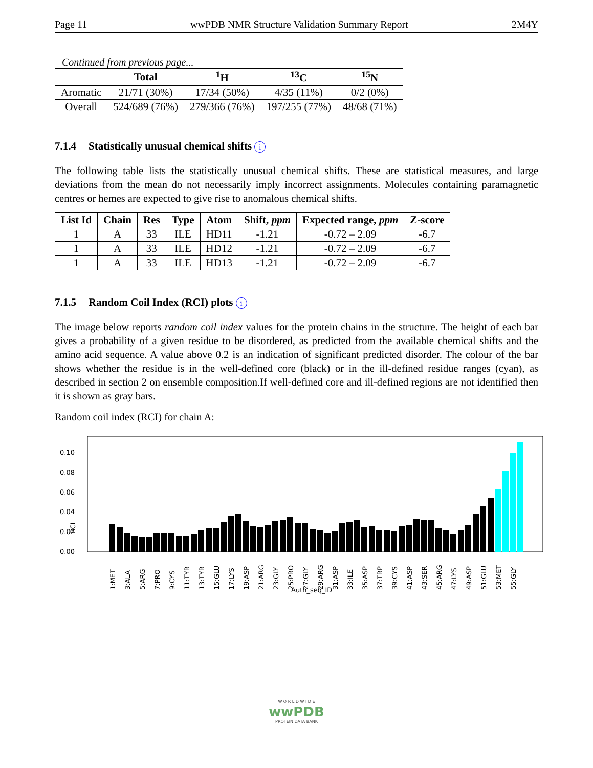Page 11 wwPDB NMR Structure Validation Summary Report 2M4Y
Continued from previous page...
| | Total | <sup>1</sup>H | <sup>13</sup>C | <sup>15</sup>N |
| --- | --- | --- | --- | --- |
| Aromatic | 21/71 (30%) | 17/34 (50%) | 4/35 (11%) | 0/2 (0%) |
| Overall | 524/689 (76%) | 279/366 (76%) | 197/255 (77%) | 48/68 (71%) |
7.1.4 Statistically unusual chemical shifts i
The following table lists the statistically unusual chemical shifts. These are statistical measures, and large deviations from the mean do not necessarily imply incorrect assignments. Molecules containing paramagnetic centres or hemes are expected to give rise to anomalous chemical shifts.
| List Id | Chain | Res | Type | Atom | Shift, ppm | Expected range, ppm | Z-score |
| --- | --- | --- | --- | --- | --- | --- | --- |
| 1 | A | 33 | ILE | HD11 | -1.21 | -0.72 – 2.09 | -6.7 |
| 1 | A | 33 | ILE | HD12 | -1.21 | -0.72 – 2.09 | -6.7 |
| 1 | A | 33 | ILE | HD13 | -1.21 | -0.72 – 2.09 | -6.7 |
7.1.5 Random Coil Index (RCI) plots i
The image below reports random coil index values for the protein chains in the structure. The height of each bar gives a probability of a given residue to be disordered, as predicted from the available chemical shifts and the amino acid sequence. A value above 0.2 is an indication of significant predicted disorder. The colour of the bar shows whether the residue is in the well-defined core (black) or in the ill-defined residue ranges (cyan), as described in section 2 on ensemble composition.If well-defined core and ill-defined regions are not identified then it is shown as gray bars.
Random coil index (RCI) for chain A:
RCI
0.00
0.02
0.04
0.06
0.08
0.10
1:MET
3:ALA
5:ARG
7:PRO
9:CYS
11:TYR
13:TYR
15:GLU
17:LYS
19:ASP
21:ARG
23:GLY
25:PRO
27:GLY
29:ARG
31:ASP
33:ILE
35:ASP
37:TRP
39:CYS
41:ASP
43:SER
45:ARG
47:LYS
49:ASP
51:GLU
53:MET
55:GLY
Auth_seq_ID
W O R L D W I D E
wwPDB
PROTEIN DATA BANK